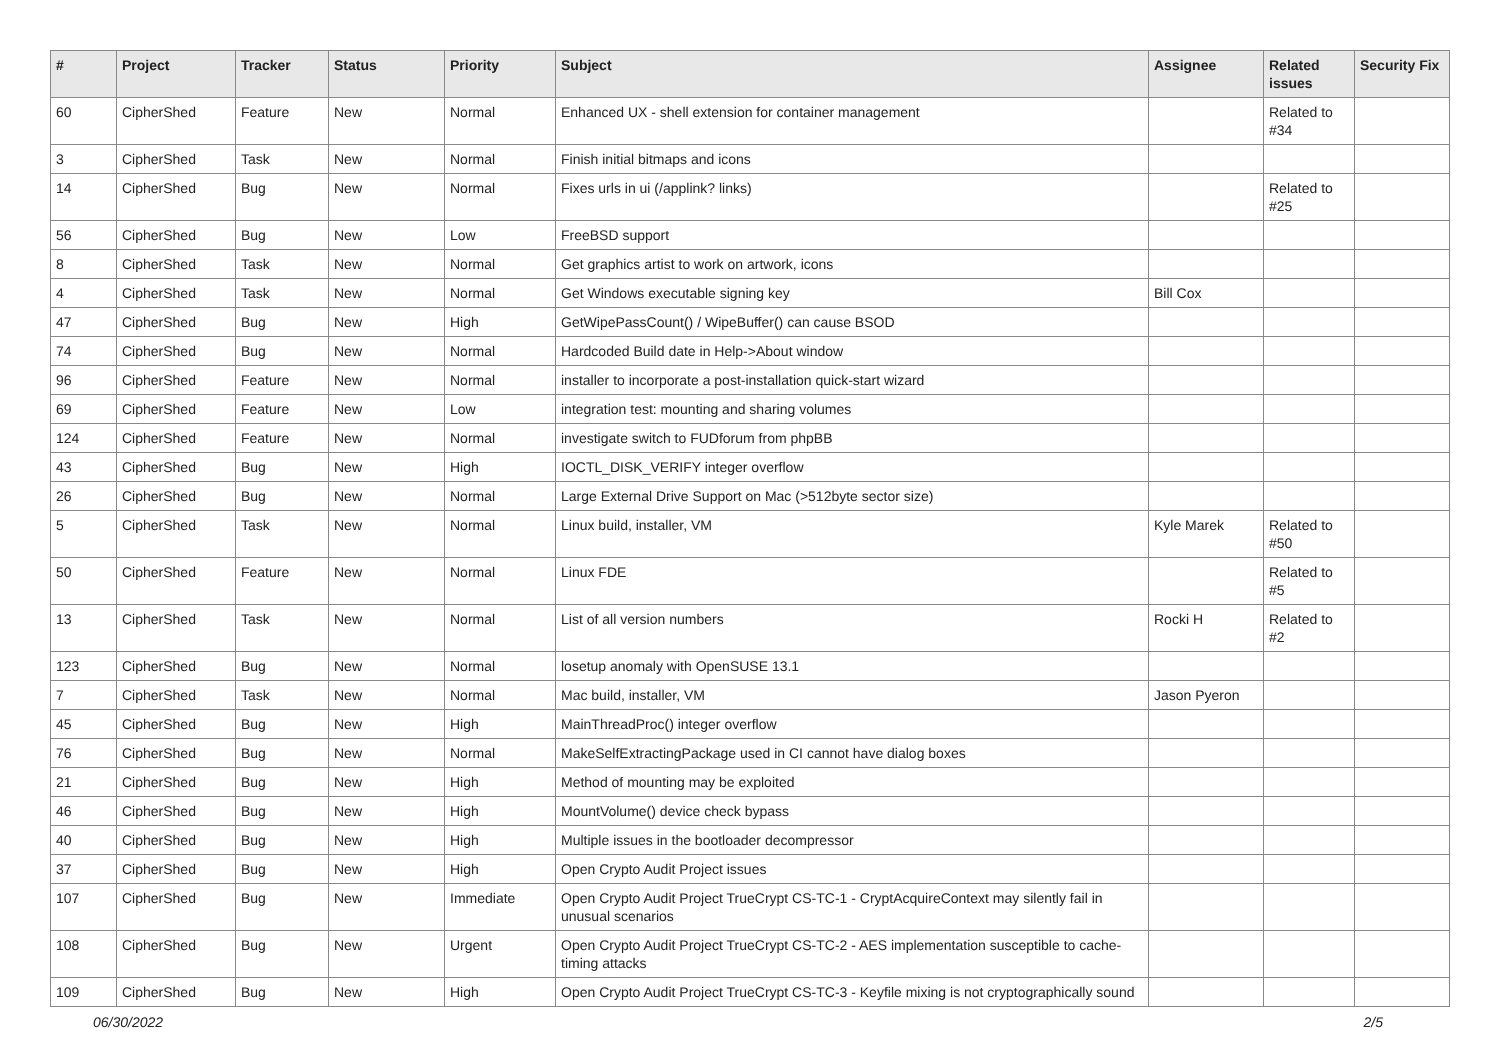| # | Project | Tracker | Status | Priority | Subject | Assignee | Related issues | Security Fix |
| --- | --- | --- | --- | --- | --- | --- | --- | --- |
| 60 | CipherShed | Feature | New | Normal | Enhanced UX - shell extension for container management | | Related to #34 | |
| 3 | CipherShed | Task | New | Normal | Finish initial bitmaps and icons | | | |
| 14 | CipherShed | Bug | New | Normal | Fixes urls in ui (/applink? links) | | Related to #25 | |
| 56 | CipherShed | Bug | New | Low | FreeBSD support | | | |
| 8 | CipherShed | Task | New | Normal | Get graphics artist to work on artwork, icons | | | |
| 4 | CipherShed | Task | New | Normal | Get Windows executable signing key | Bill Cox | | |
| 47 | CipherShed | Bug | New | High | GetWipePassCount() / WipeBuffer() can cause BSOD | | | |
| 74 | CipherShed | Bug | New | Normal | Hardcoded Build date in Help->About window | | | |
| 96 | CipherShed | Feature | New | Normal | installer to incorporate a post-installation quick-start wizard | | | |
| 69 | CipherShed | Feature | New | Low | integration test: mounting and sharing volumes | | | |
| 124 | CipherShed | Feature | New | Normal | investigate switch to FUDforum from phpBB | | | |
| 43 | CipherShed | Bug | New | High | IOCTL_DISK_VERIFY integer overflow | | | |
| 26 | CipherShed | Bug | New | Normal | Large External Drive Support on Mac (>512byte sector size) | | | |
| 5 | CipherShed | Task | New | Normal | Linux build, installer, VM | Kyle Marek | Related to #50 | |
| 50 | CipherShed | Feature | New | Normal | Linux FDE | | Related to #5 | |
| 13 | CipherShed | Task | New | Normal | List of all version numbers | Rocki H | Related to #2 | |
| 123 | CipherShed | Bug | New | Normal | losetup anomaly with OpenSUSE 13.1 | | | |
| 7 | CipherShed | Task | New | Normal | Mac build, installer, VM | Jason Pyeron | | |
| 45 | CipherShed | Bug | New | High | MainThreadProc() integer overflow | | | |
| 76 | CipherShed | Bug | New | Normal | MakeSelfExtractingPackage used in CI cannot have dialog boxes | | | |
| 21 | CipherShed | Bug | New | High | Method of mounting may be exploited | | | |
| 46 | CipherShed | Bug | New | High | MountVolume() device check bypass | | | |
| 40 | CipherShed | Bug | New | High | Multiple issues in the bootloader decompressor | | | |
| 37 | CipherShed | Bug | New | High | Open Crypto Audit Project issues | | | |
| 107 | CipherShed | Bug | New | Immediate | Open Crypto Audit Project TrueCrypt CS-TC-1 - CryptAcquireContext may silently fail in unusual scenarios | | | |
| 108 | CipherShed | Bug | New | Urgent | Open Crypto Audit Project TrueCrypt CS-TC-2 - AES implementation susceptible to cache-timing attacks | | | |
| 109 | CipherShed | Bug | New | High | Open Crypto Audit Project TrueCrypt CS-TC-3 - Keyfile mixing is not cryptographically sound | | | |
06/30/2022 2/5